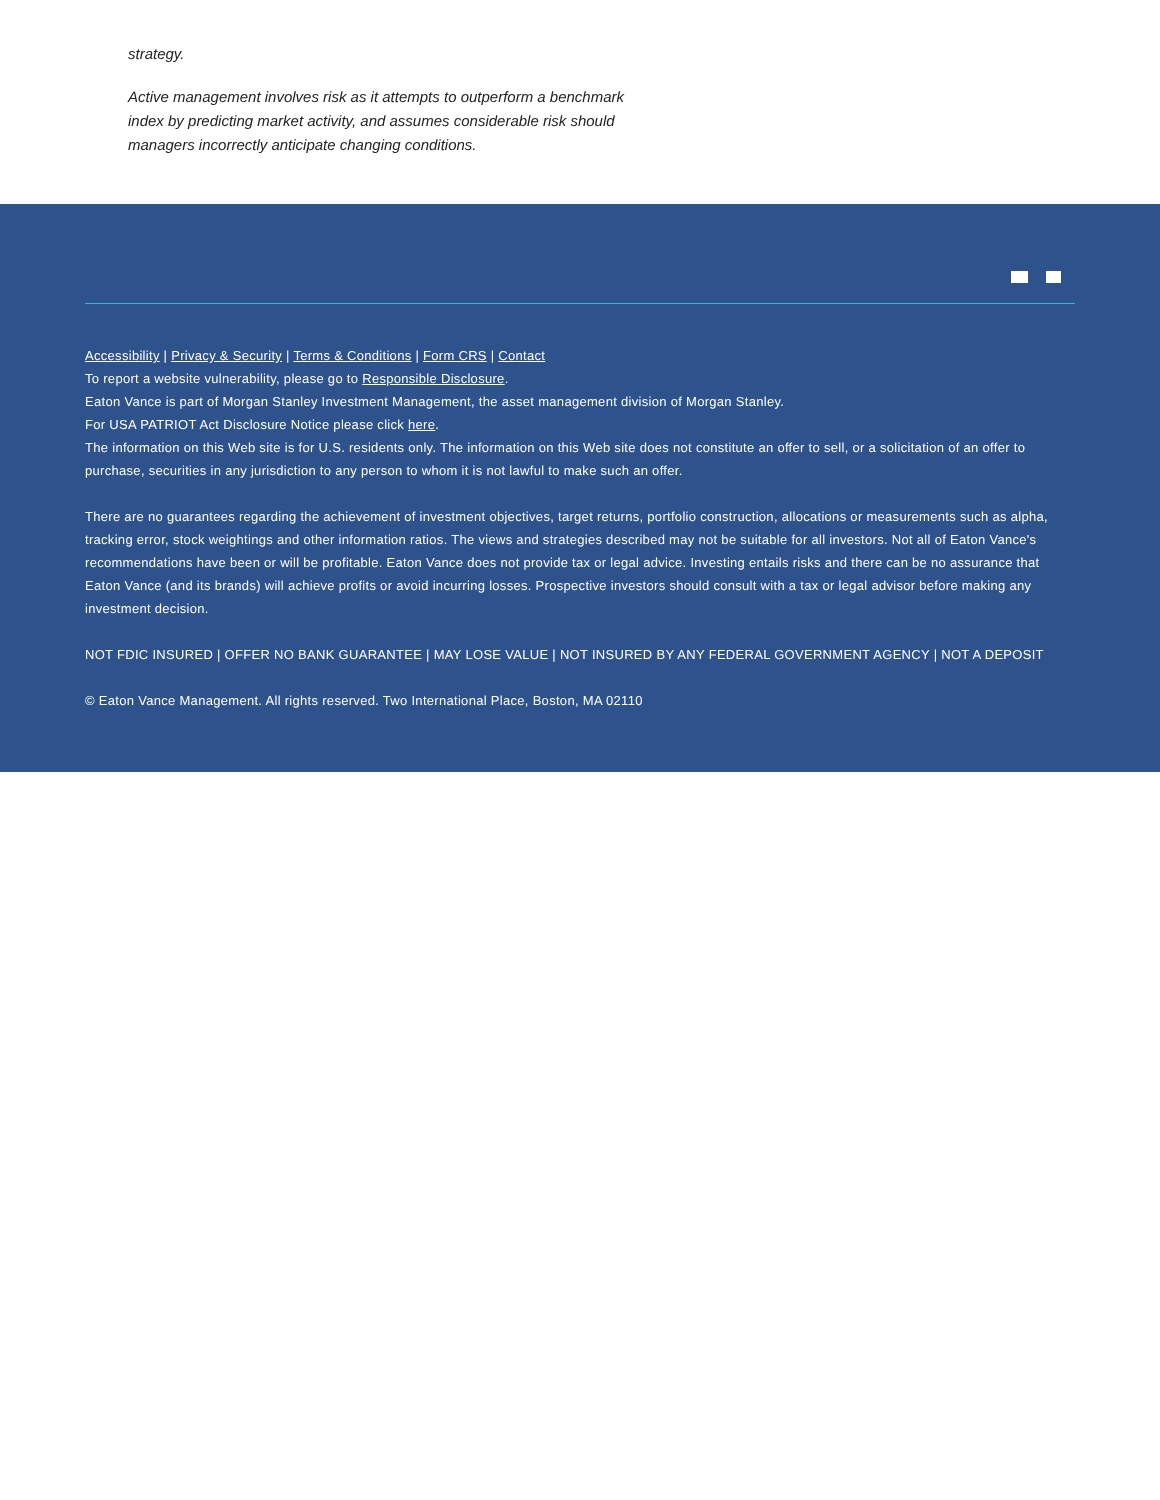strategy.
Active management involves risk as it attempts to outperform a benchmark index by predicting market activity, and assumes considerable risk should managers incorrectly anticipate changing conditions.
Accessibility | Privacy & Security | Terms & Conditions | Form CRS | Contact
To report a website vulnerability, please go to Responsible Disclosure.
Eaton Vance is part of Morgan Stanley Investment Management, the asset management division of Morgan Stanley.
For USA PATRIOT Act Disclosure Notice please click here.
The information on this Web site is for U.S. residents only. The information on this Web site does not constitute an offer to sell, or a solicitation of an offer to purchase, securities in any jurisdiction to any person to whom it is not lawful to make such an offer.
There are no guarantees regarding the achievement of investment objectives, target returns, portfolio construction, allocations or measurements such as alpha, tracking error, stock weightings and other information ratios. The views and strategies described may not be suitable for all investors. Not all of Eaton Vance's recommendations have been or will be profitable. Eaton Vance does not provide tax or legal advice. Investing entails risks and there can be no assurance that Eaton Vance (and its brands) will achieve profits or avoid incurring losses. Prospective investors should consult with a tax or legal advisor before making any investment decision.
NOT FDIC INSURED | OFFER NO BANK GUARANTEE | MAY LOSE VALUE | NOT INSURED BY ANY FEDERAL GOVERNMENT AGENCY | NOT A DEPOSIT
© Eaton Vance Management. All rights reserved. Two International Place, Boston, MA 02110